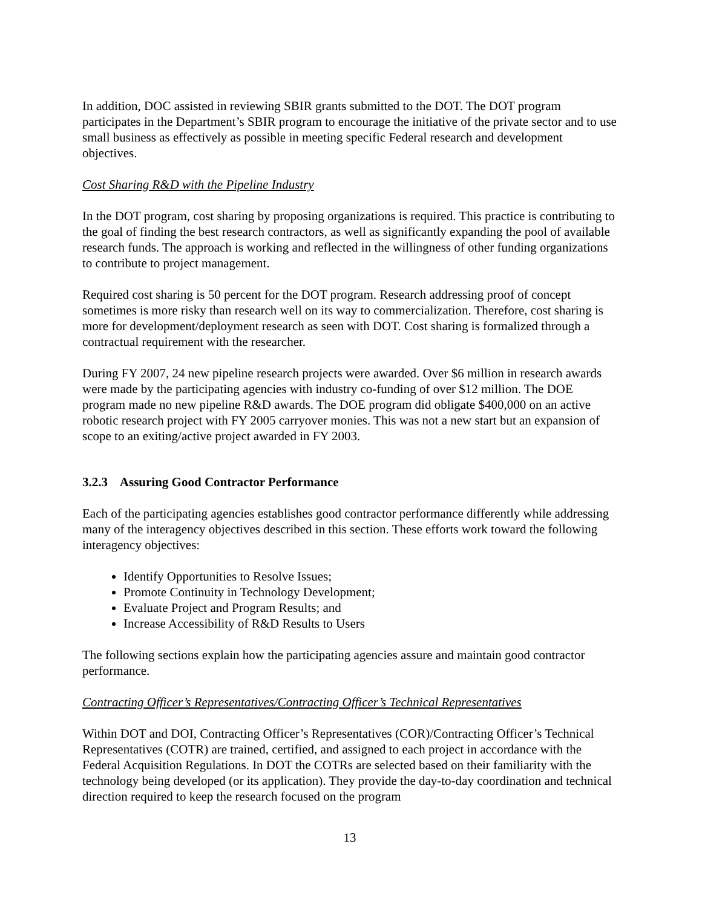In addition, DOC assisted in reviewing SBIR grants submitted to the DOT. The DOT program participates in the Department’s SBIR program to encourage the initiative of the private sector and to use small business as effectively as possible in meeting specific Federal research and development objectives.
Cost Sharing R&D with the Pipeline Industry
In the DOT program, cost sharing by proposing organizations is required. This practice is contributing to the goal of finding the best research contractors, as well as significantly expanding the pool of available research funds. The approach is working and reflected in the willingness of other funding organizations to contribute to project management.
Required cost sharing is 50 percent for the DOT program. Research addressing proof of concept sometimes is more risky than research well on its way to commercialization. Therefore, cost sharing is more for development/deployment research as seen with DOT. Cost sharing is formalized through a contractual requirement with the researcher.
During FY 2007, 24 new pipeline research projects were awarded. Over $6 million in research awards were made by the participating agencies with industry co-funding of over $12 million. The DOE program made no new pipeline R&D awards. The DOE program did obligate $400,000 on an active robotic research project with FY 2005 carryover monies. This was not a new start but an expansion of scope to an exiting/active project awarded in FY 2003.
3.2.3 Assuring Good Contractor Performance
Each of the participating agencies establishes good contractor performance differently while addressing many of the interagency objectives described in this section. These efforts work toward the following interagency objectives:
Identify Opportunities to Resolve Issues;
Promote Continuity in Technology Development;
Evaluate Project and Program Results; and
Increase Accessibility of R&D Results to Users
The following sections explain how the participating agencies assure and maintain good contractor performance.
Contracting Officer’s Representatives/Contracting Officer’s Technical Representatives
Within DOT and DOI, Contracting Officer’s Representatives (COR)/Contracting Officer’s Technical Representatives (COTR) are trained, certified, and assigned to each project in accordance with the Federal Acquisition Regulations. In DOT the COTRs are selected based on their familiarity with the technology being developed (or its application). They provide the day-to-day coordination and technical direction required to keep the research focused on the program
13